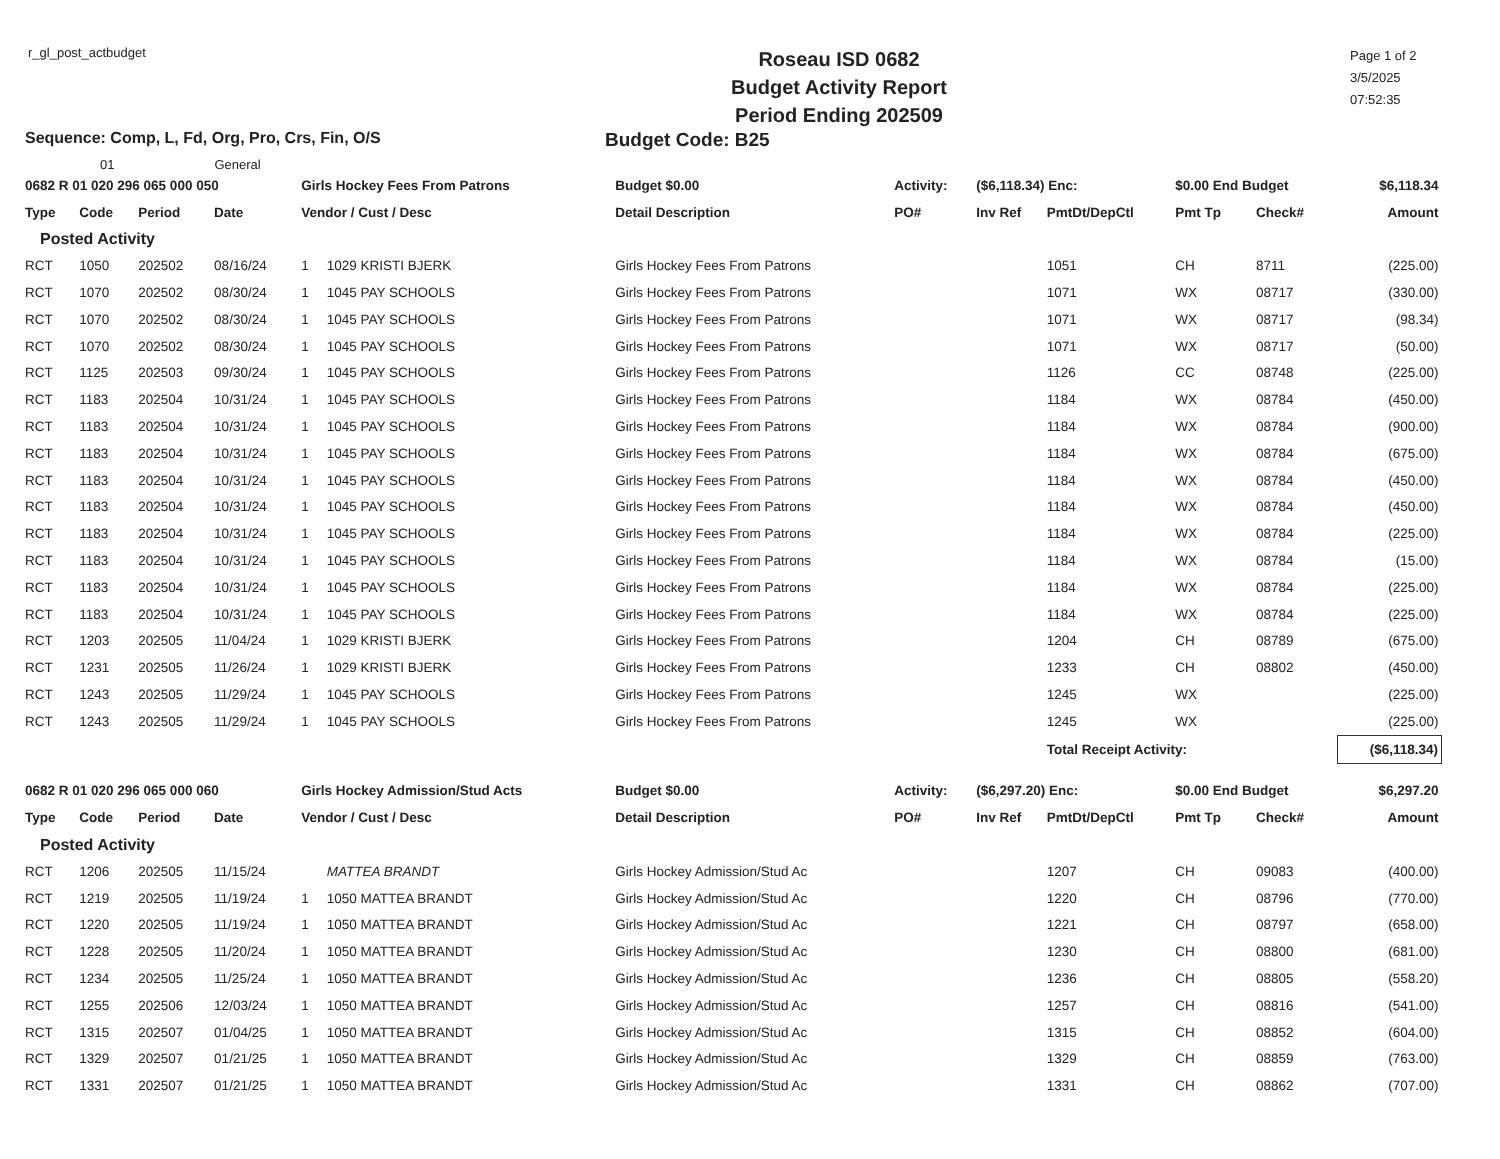r_gl_post_actbudget
Roseau ISD 0682
Budget Activity Report
Period Ending 202509
Page 1 of 2
3/5/2025
07:52:35
Sequence: Comp, L, Fd, Org, Pro, Crs, Fin, O/S
Budget Code: B25
01 General
| 0682 R 01 020 296 065 000 050 | | | | Girls Hockey Fees From Patrons | | Budget $0.00 | Activity: | ($6,118.34) Enc: | | $0.00 End Budget | | $6,118.34 |
| Type | Code | Period | Date | Vendor / Cust / Desc | | Detail Description | PO# | Inv Ref | PmtDt/DepCtl | Pmt Tp | Check# | Amount |
| Posted Activity | | | | | | | | | | | | |
| RCT | 1050 | 202502 | 08/16/24 | 1 | 1029 KRISTI BJERK | Girls Hockey Fees From Patrons | | | 1051 | CH | 8711 | (225.00) |
| RCT | 1070 | 202502 | 08/30/24 | 1 | 1045 PAY SCHOOLS | Girls Hockey Fees From Patrons | | | 1071 | WX | 08717 | (330.00) |
| RCT | 1070 | 202502 | 08/30/24 | 1 | 1045 PAY SCHOOLS | Girls Hockey Fees From Patrons | | | 1071 | WX | 08717 | (98.34) |
| RCT | 1070 | 202502 | 08/30/24 | 1 | 1045 PAY SCHOOLS | Girls Hockey Fees From Patrons | | | 1071 | WX | 08717 | (50.00) |
| RCT | 1125 | 202503 | 09/30/24 | 1 | 1045 PAY SCHOOLS | Girls Hockey Fees From Patrons | | | 1126 | CC | 08748 | (225.00) |
| RCT | 1183 | 202504 | 10/31/24 | 1 | 1045 PAY SCHOOLS | Girls Hockey Fees From Patrons | | | 1184 | WX | 08784 | (450.00) |
| RCT | 1183 | 202504 | 10/31/24 | 1 | 1045 PAY SCHOOLS | Girls Hockey Fees From Patrons | | | 1184 | WX | 08784 | (900.00) |
| RCT | 1183 | 202504 | 10/31/24 | 1 | 1045 PAY SCHOOLS | Girls Hockey Fees From Patrons | | | 1184 | WX | 08784 | (675.00) |
| RCT | 1183 | 202504 | 10/31/24 | 1 | 1045 PAY SCHOOLS | Girls Hockey Fees From Patrons | | | 1184 | WX | 08784 | (450.00) |
| RCT | 1183 | 202504 | 10/31/24 | 1 | 1045 PAY SCHOOLS | Girls Hockey Fees From Patrons | | | 1184 | WX | 08784 | (450.00) |
| RCT | 1183 | 202504 | 10/31/24 | 1 | 1045 PAY SCHOOLS | Girls Hockey Fees From Patrons | | | 1184 | WX | 08784 | (225.00) |
| RCT | 1183 | 202504 | 10/31/24 | 1 | 1045 PAY SCHOOLS | Girls Hockey Fees From Patrons | | | 1184 | WX | 08784 | (15.00) |
| RCT | 1183 | 202504 | 10/31/24 | 1 | 1045 PAY SCHOOLS | Girls Hockey Fees From Patrons | | | 1184 | WX | 08784 | (225.00) |
| RCT | 1183 | 202504 | 10/31/24 | 1 | 1045 PAY SCHOOLS | Girls Hockey Fees From Patrons | | | 1184 | WX | 08784 | (225.00) |
| RCT | 1203 | 202505 | 11/04/24 | 1 | 1029 KRISTI BJERK | Girls Hockey Fees From Patrons | | | 1204 | CH | 08789 | (675.00) |
| RCT | 1231 | 202505 | 11/26/24 | 1 | 1029 KRISTI BJERK | Girls Hockey Fees From Patrons | | | 1233 | CH | 08802 | (450.00) |
| RCT | 1243 | 202505 | 11/29/24 | 1 | 1045 PAY SCHOOLS | Girls Hockey Fees From Patrons | | | 1245 | WX | | (225.00) |
| RCT | 1243 | 202505 | 11/29/24 | 1 | 1045 PAY SCHOOLS | Girls Hockey Fees From Patrons | | | 1245 | WX | | (225.00) |
| | | | | | | | | | Total Receipt Activity: | | | ($6,118.34) |
| 0682 R 01 020 296 065 000 060 | | | | Girls Hockey Admission/Stud Acts | | Budget $0.00 | Activity: | ($6,297.20) Enc: | | $0.00 End Budget | | $6,297.20 |
| Type | Code | Period | Date | Vendor / Cust / Desc | | Detail Description | PO# | Inv Ref | PmtDt/DepCtl | Pmt Tp | Check# | Amount |
| Posted Activity | | | | | | | | | | | | |
| RCT | 1206 | 202505 | 11/15/24 | | MATTEA BRANDT | Girls Hockey Admission/Stud Ac | | | 1207 | CH | 09083 | (400.00) |
| RCT | 1219 | 202505 | 11/19/24 | 1 | 1050 MATTEA BRANDT | Girls Hockey Admission/Stud Ac | | | 1220 | CH | 08796 | (770.00) |
| RCT | 1220 | 202505 | 11/19/24 | 1 | 1050 MATTEA BRANDT | Girls Hockey Admission/Stud Ac | | | 1221 | CH | 08797 | (658.00) |
| RCT | 1228 | 202505 | 11/20/24 | 1 | 1050 MATTEA BRANDT | Girls Hockey Admission/Stud Ac | | | 1230 | CH | 08800 | (681.00) |
| RCT | 1234 | 202505 | 11/25/24 | 1 | 1050 MATTEA BRANDT | Girls Hockey Admission/Stud Ac | | | 1236 | CH | 08805 | (558.20) |
| RCT | 1255 | 202506 | 12/03/24 | 1 | 1050 MATTEA BRANDT | Girls Hockey Admission/Stud Ac | | | 1257 | CH | 08816 | (541.00) |
| RCT | 1315 | 202507 | 01/04/25 | 1 | 1050 MATTEA BRANDT | Girls Hockey Admission/Stud Ac | | | 1315 | CH | 08852 | (604.00) |
| RCT | 1329 | 202507 | 01/21/25 | 1 | 1050 MATTEA BRANDT | Girls Hockey Admission/Stud Ac | | | 1329 | CH | 08859 | (763.00) |
| RCT | 1331 | 202507 | 01/21/25 | 1 | 1050 MATTEA BRANDT | Girls Hockey Admission/Stud Ac | | | 1331 | CH | 08862 | (707.00) |